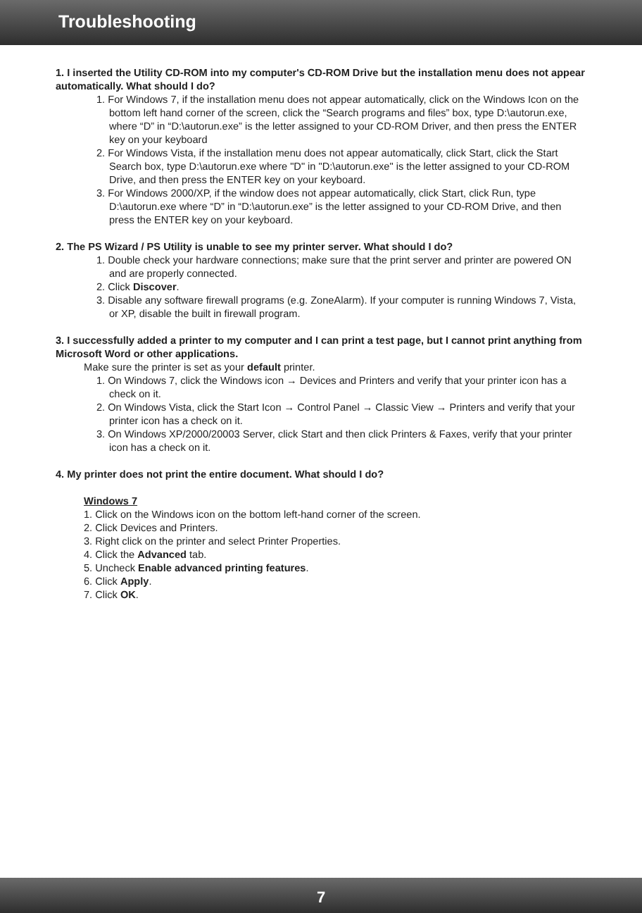Troubleshooting
1. I inserted the Utility CD-ROM into my computer's CD-ROM Drive but the installation menu does not appear automatically. What should I do?
1. For Windows 7, if the installation menu does not appear automatically, click on the Windows Icon on the bottom left hand corner of the screen, click the “Search programs and files” box, type D:\autorun.exe, where “D” in “D:\autorun.exe” is the letter assigned to your CD-ROM Driver, and then press the ENTER key on your keyboard
2. For Windows Vista, if the installation menu does not appear automatically, click Start, click the Start Search box, type D:\autorun.exe where "D" in "D:\autorun.exe" is the letter assigned to your CD-ROM Drive, and then press the ENTER key on your keyboard.
3. For Windows 2000/XP, if the window does not appear automatically, click Start, click Run, type D:\autorun.exe where “D” in “D:\autorun.exe” is the letter assigned to your CD-ROM Drive, and then press the ENTER key on your keyboard.
2. The PS Wizard / PS Utility is unable to see my printer server. What should I do?
1. Double check your hardware connections; make sure that the print server and printer are powered ON and are properly connected.
2. Click Discover.
3. Disable any software firewall programs (e.g. ZoneAlarm). If your computer is running Windows 7, Vista, or XP, disable the built in firewall program.
3. I successfully added a printer to my computer and I can print a test page, but I cannot print anything from Microsoft Word or other applications.
Make sure the printer is set as your default printer.
1. On Windows 7, click the Windows icon → Devices and Printers and verify that your printer icon has a check on it.
2. On Windows Vista, click the Start Icon → Control Panel → Classic View → Printers and verify that your printer icon has a check on it.
3. On Windows XP/2000/20003 Server, click Start and then click Printers & Faxes, verify that your printer icon has a check on it.
4. My printer does not print the entire document. What should I do?
Windows 7
1. Click on the Windows icon on the bottom left-hand corner of the screen.
2. Click Devices and Printers.
3. Right click on the printer and select Printer Properties.
4. Click the Advanced tab.
5. Uncheck Enable advanced printing features.
6. Click Apply.
7. Click OK.
7